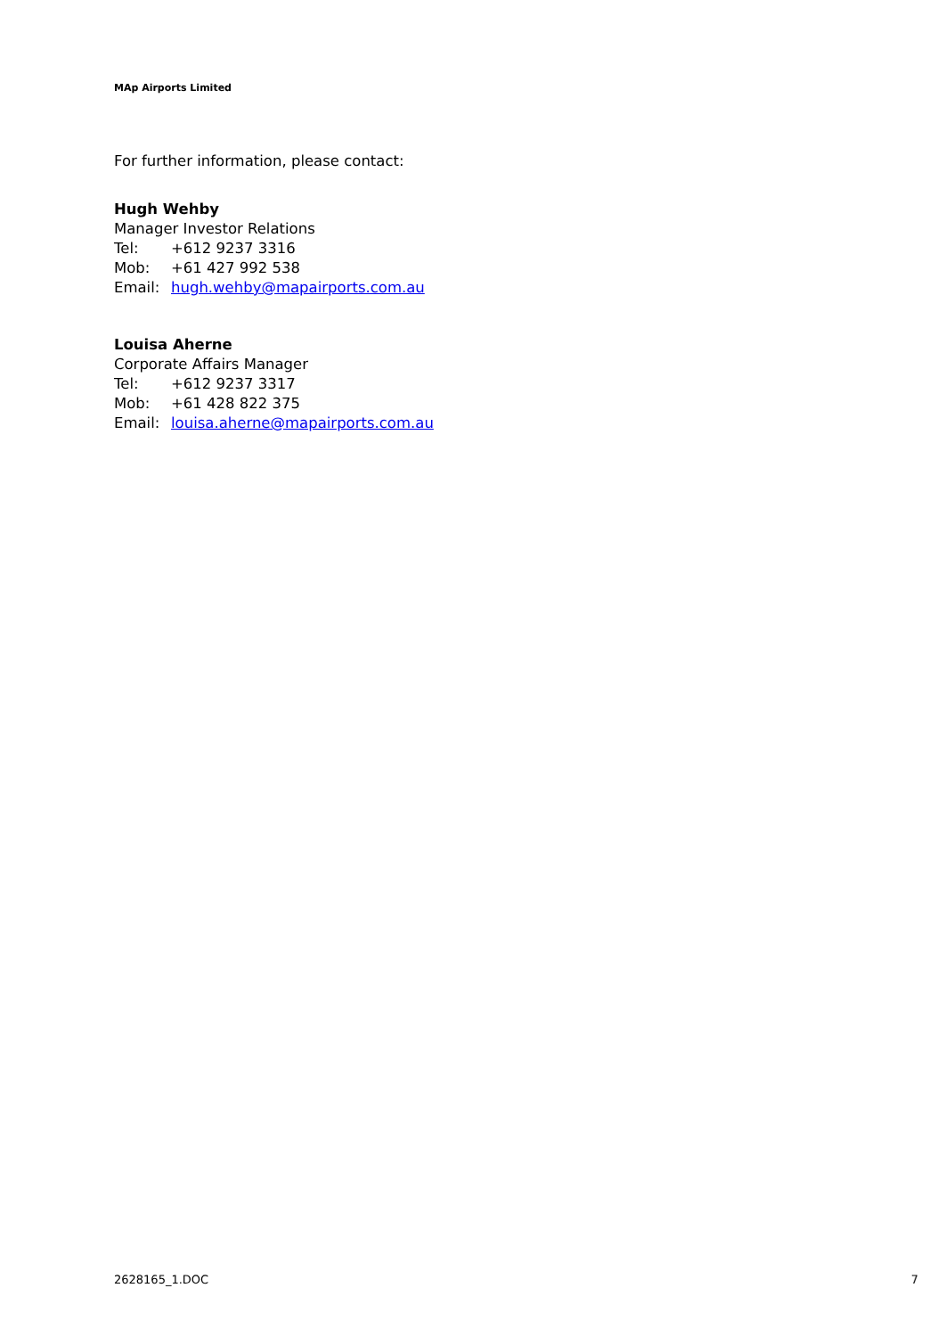MAp Airports Limited
For further information, please contact:
Hugh Wehby
Manager Investor Relations
Tel: +612 9237 3316
Mob: +61 427 992 538
Email: hugh.wehby@mapairports.com.au
Louisa Aherne
Corporate Affairs Manager
Tel: +612 9237 3317
Mob: +61 428 822 375
Email: louisa.aherne@mapairports.com.au
2628165_1.DOC 7